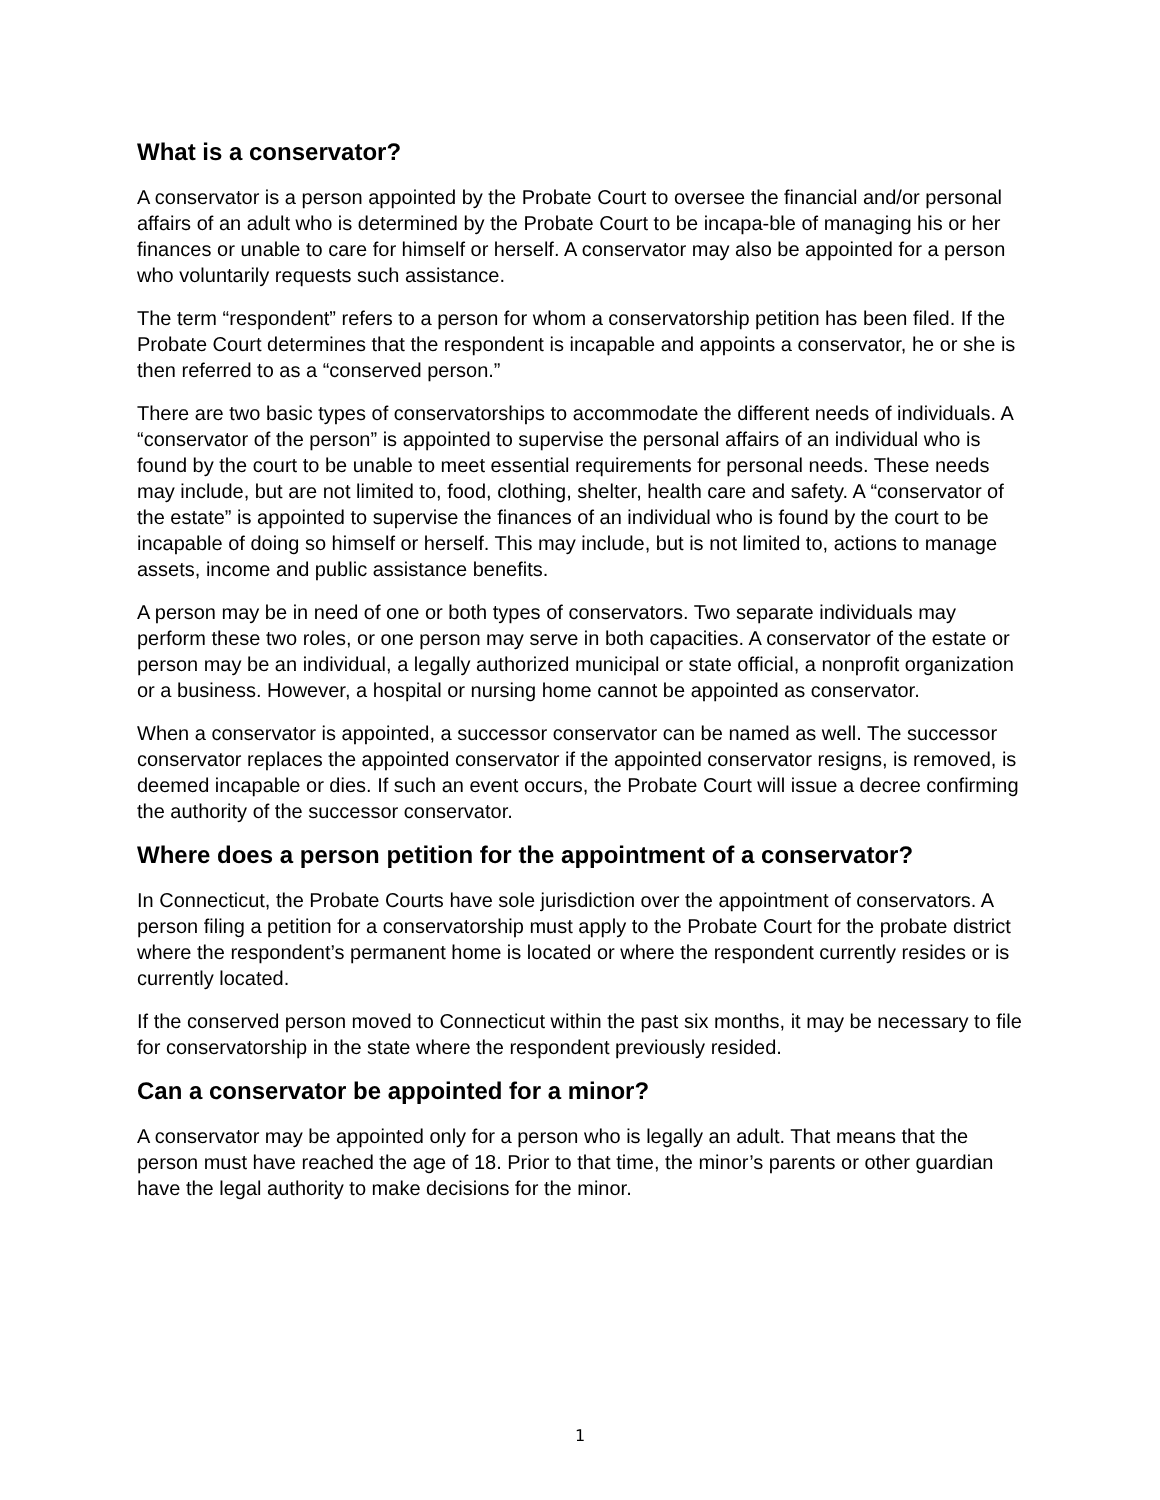What is a conservator?
A conservator is a person appointed by the Probate Court to oversee the financial and/or personal affairs of an adult who is determined by the Probate Court to be incapa-ble of managing his or her finances or unable to care for himself or herself. A conservator may also be appointed for a person who voluntarily requests such assistance.
The term “respondent” refers to a person for whom a conservatorship petition has been filed. If the Probate Court determines that the respondent is incapable and appoints a conservator, he or she is then referred to as a “conserved person.”
There are two basic types of conservatorships to accommodate the different needs of individuals. A “conservator of the person” is appointed to supervise the personal affairs of an individual who is found by the court to be unable to meet essential requirements for personal needs. These needs may include, but are not limited to, food, clothing, shelter, health care and safety. A “conservator of the estate” is appointed to supervise the finances of an individual who is found by the court to be incapable of doing so himself or herself. This may include, but is not limited to, actions to manage assets, income and public assistance benefits.
A person may be in need of one or both types of conservators. Two separate individuals may perform these two roles, or one person may serve in both capacities. A conservator of the estate or person may be an individual, a legally authorized municipal or state official, a nonprofit organization or a business. However, a hospital or nursing home cannot be appointed as conservator.
When a conservator is appointed, a successor conservator can be named as well. The successor conservator replaces the appointed conservator if the appointed conservator resigns, is removed, is deemed incapable or dies. If such an event occurs, the Probate Court will issue a decree confirming the authority of the successor conservator.
Where does a person petition for the appointment of a conservator?
In Connecticut, the Probate Courts have sole jurisdiction over the appointment of conservators. A person filing a petition for a conservatorship must apply to the Probate Court for the probate district where the respondent’s permanent home is located or where the respondent currently resides or is currently located.
If the conserved person moved to Connecticut within the past six months, it may be necessary to file for conservatorship in the state where the respondent previously resided.
Can a conservator be appointed for a minor?
A conservator may be appointed only for a person who is legally an adult. That means that the person must have reached the age of 18. Prior to that time, the minor’s parents or other guardian have the legal authority to make decisions for the minor.
1